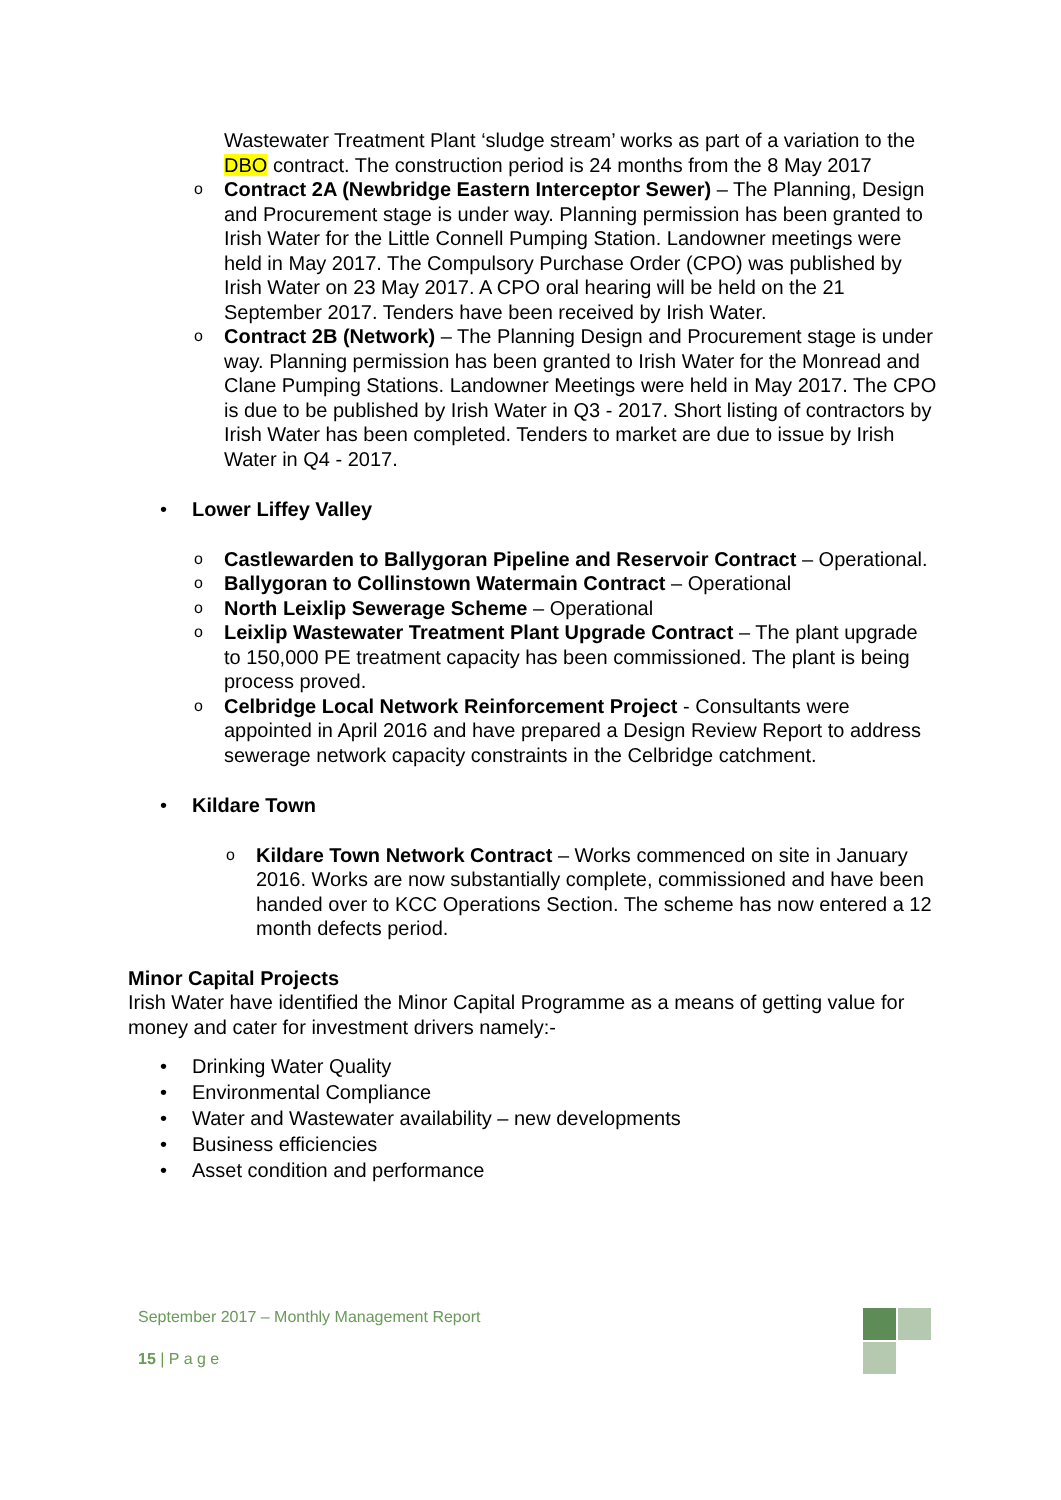Wastewater Treatment Plant ‘sludge stream’ works as part of a variation to the DBO contract. The construction period is 24 months from the 8 May 2017
o Contract 2A (Newbridge Eastern Interceptor Sewer) – The Planning, Design and Procurement stage is under way. Planning permission has been granted to Irish Water for the Little Connell Pumping Station. Landowner meetings were held in May 2017. The Compulsory Purchase Order (CPO) was published by Irish Water on 23 May 2017. A CPO oral hearing will be held on the 21 September 2017. Tenders have been received by Irish Water.
o Contract 2B (Network) – The Planning Design and Procurement stage is under way. Planning permission has been granted to Irish Water for the Monread and Clane Pumping Stations. Landowner Meetings were held in May 2017. The CPO is due to be published by Irish Water in Q3 - 2017. Short listing of contractors by Irish Water has been completed. Tenders to market are due to issue by Irish Water in Q4 - 2017.
• Lower Liffey Valley
o Castlewarden to Ballygoran Pipeline and Reservoir Contract – Operational.
o Ballygoran to Collinstown Watermain Contract – Operational
o North Leixlip Sewerage Scheme – Operational
o Leixlip Wastewater Treatment Plant Upgrade Contract – The plant upgrade to 150,000 PE treatment capacity has been commissioned. The plant is being process proved.
o Celbridge Local Network Reinforcement Project - Consultants were appointed in April 2016 and have prepared a Design Review Report to address sewerage network capacity constraints in the Celbridge catchment.
• Kildare Town
o Kildare Town Network Contract – Works commenced on site in January 2016. Works are now substantially complete, commissioned and have been handed over to KCC Operations Section. The scheme has now entered a 12 month defects period.
Minor Capital Projects
Irish Water have identified the Minor Capital Programme as a means of getting value for money and cater for investment drivers namely:-
• Drinking Water Quality
• Environmental Compliance
• Water and Wastewater availability – new developments
• Business efficiencies
• Asset condition and performance
September 2017 – Monthly Management Report
15 | P a g e